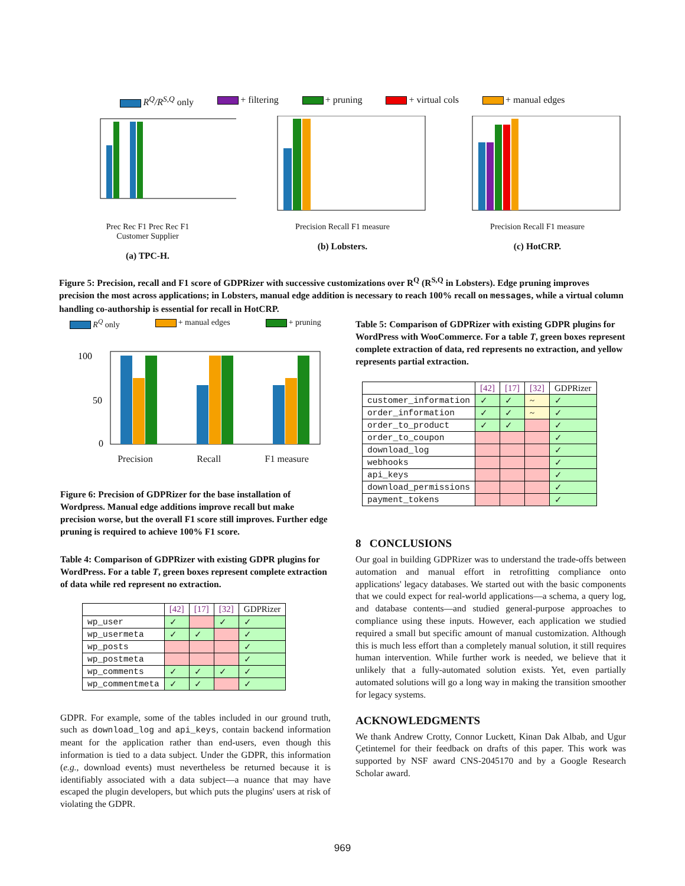R<sup>Q</sup>/R<sup>S,Q</sup> only + filtering + pruning + virtual cols + manual edges
Prec Rec F1 Prec Rec F1
Customer Supplier
(a) TPC-H.
Precision Recall F1 measure
(b) Lobsters.
Precision Recall F1 measure
(c) HotCRP.
Figure 5: Precision, recall and F1 score of GDPRizer with successive customizations over R<sup>Q</sup> (R<sup>S,Q</sup> in Lobsters). Edge pruning improves precision the most across applications; in Lobsters, manual edge addition is necessary to reach 100% recall on messages, while a virtual column handling co-authorship is essential for recall in HotCRP.
R<sup>Q</sup> only + manual edges + pruning
100
50
0
Precision Recall F1 measure
Figure 6: Precision of GDPRizer for the base installation of Wordpress. Manual edge additions improve recall but make precision worse, but the overall F1 score still improves. Further edge pruning is required to achieve 100% F1 score.
Table 4: Comparison of GDPRizer with existing GDPR plugins for WordPress. For a table T, green boxes represent complete extraction of data while red represent no extraction.
| | [42] | [17] | [32] | GDPRizer |
| --- | --- | --- | --- | --- |
| wp_user | ✓ | | ✓ | ✓ |
| wp_usermeta | ✓ | ✓ | | ✓ |
| wp_posts | | | | ✓ |
| wp_postmeta | | | | ✓ |
| wp_comments | ✓ | ✓ | ✓ | ✓ |
| wp_commentmeta | ✓ | ✓ | | ✓ |
GDPR. For example, some of the tables included in our ground truth, such as download_log and api_keys, contain backend information meant for the application rather than end-users, even though this information is tied to a data subject. Under the GDPR, this information (e.g., download events) must nevertheless be returned because it is identifiably associated with a data subject—a nuance that may have escaped the plugin developers, but which puts the plugins' users at risk of violating the GDPR.
Table 5: Comparison of GDPRizer with existing GDPR plugins for WordPress with WooCommerce. For a table T, green boxes represent complete extraction of data, red represents no extraction, and yellow represents partial extraction.
| | [42] | [17] | [32] | GDPRizer |
| --- | --- | --- | --- | --- |
| customer_information | ✓ | ✓ | ~ | ✓ |
| order_information | ✓ | ✓ | ~ | ✓ |
| order_to_product | ✓ | ✓ | | ✓ |
| order_to_coupon | | | | ✓ |
| download_log | | | | ✓ |
| webhooks | | | | ✓ |
| api_keys | | | | ✓ |
| download_permissions | | | | ✓ |
| payment_tokens | | | | ✓ |
8 CONCLUSIONS
Our goal in building GDPRizer was to understand the trade-offs between automation and manual effort in retrofitting compliance onto applications' legacy databases. We started out with the basic components that we could expect for real-world applications—a schema, a query log, and database contents—and studied general-purpose approaches to compliance using these inputs. However, each application we studied required a small but specific amount of manual customization. Although this is much less effort than a completely manual solution, it still requires human intervention. While further work is needed, we believe that it unlikely that a fully-automated solution exists. Yet, even partially automated solutions will go a long way in making the transition smoother for legacy systems.
ACKNOWLEDGMENTS
We thank Andrew Crotty, Connor Luckett, Kinan Dak Albab, and Ugur Çetintemel for their feedback on drafts of this paper. This work was supported by NSF award CNS-2045170 and by a Google Research Scholar award.
969